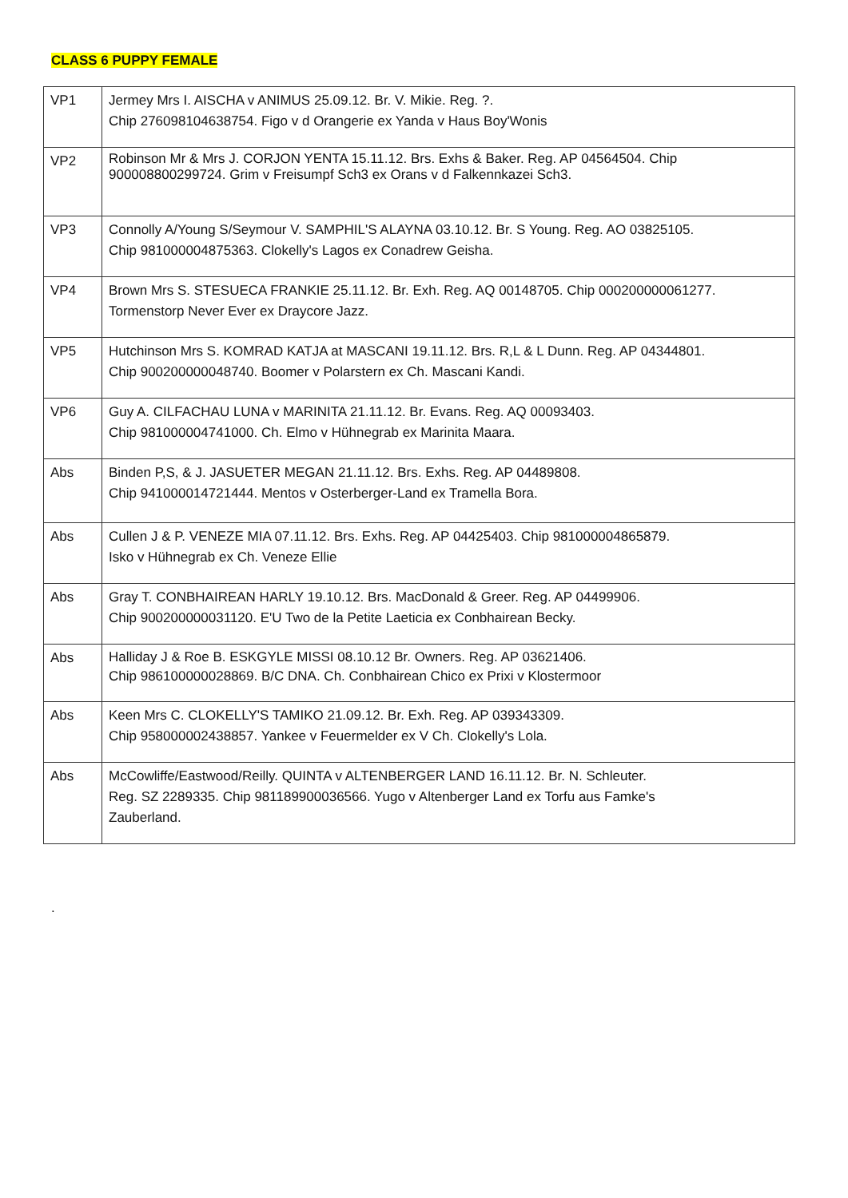CLASS 6 PUPPY FEMALE
| VP1 | Jermey Mrs I. AISCHA v ANIMUS 25.09.12. Br. V. Mikie. Reg. ?. Chip 276098104638754. Figo v d Orangerie ex Yanda v Haus Boy'Wonis |
| VP2 | Robinson Mr & Mrs J. CORJON YENTA 15.11.12. Brs. Exhs & Baker. Reg. AP 04564504. Chip 900008800299724. Grim v Freisumpf Sch3 ex Orans v d Falkennkazei Sch3. |
| VP3 | Connolly A/Young S/Seymour V. SAMPHIL'S ALAYNA 03.10.12. Br. S Young. Reg. AO 03825105. Chip 981000004875363. Clokelly's Lagos ex Conadrew Geisha. |
| VP4 | Brown Mrs S. STESUECA FRANKIE 25.11.12. Br. Exh. Reg. AQ 00148705. Chip 000200000061277. Tormenstorp Never Ever ex Draycore Jazz. |
| VP5 | Hutchinson Mrs S. KOMRAD KATJA at MASCANI 19.11.12. Brs. R,L & L Dunn. Reg. AP 04344801. Chip 900200000048740. Boomer v Polarstern ex Ch. Mascani Kandi. |
| VP6 | Guy A. CILFACHAU LUNA v MARINITA 21.11.12. Br. Evans. Reg. AQ 00093403. Chip 981000004741000. Ch. Elmo v Hühnegrab ex Marinita Maara. |
| Abs | Binden P,S, & J. JASUETER MEGAN 21.11.12. Brs. Exhs. Reg. AP 04489808. Chip 941000014721444. Mentos v Osterberger-Land ex Tramella Bora. |
| Abs | Cullen J & P. VENEZE MIA 07.11.12. Brs. Exhs. Reg. AP 04425403. Chip 981000004865879. Isko v Hühnegrab ex Ch. Veneze Ellie |
| Abs | Gray T. CONBHAIREAN HARLY 19.10.12. Brs. MacDonald & Greer. Reg. AP 04499906. Chip 900200000031120. E'U Two de la Petite Laeticia ex Conbhairean Becky. |
| Abs | Halliday J & Roe B. ESKGYLE MISSI 08.10.12 Br. Owners. Reg. AP 03621406. Chip 986100000028869. B/C DNA. Ch. Conbhairean Chico ex Prixi v Klostermoor |
| Abs | Keen Mrs C. CLOKELLY'S TAMIKO 21.09.12. Br. Exh. Reg. AP 039343309. Chip 958000002438857. Yankee v Feuermelder ex V Ch. Clokelly's Lola. |
| Abs | McCowliffe/Eastwood/Reilly. QUINTA v ALTENBERGER LAND 16.11.12. Br. N. Schleuter. Reg. SZ 2289335. Chip 981189900036566. Yugo v Altenberger Land ex Torfu aus Famke's Zauberland. |
.